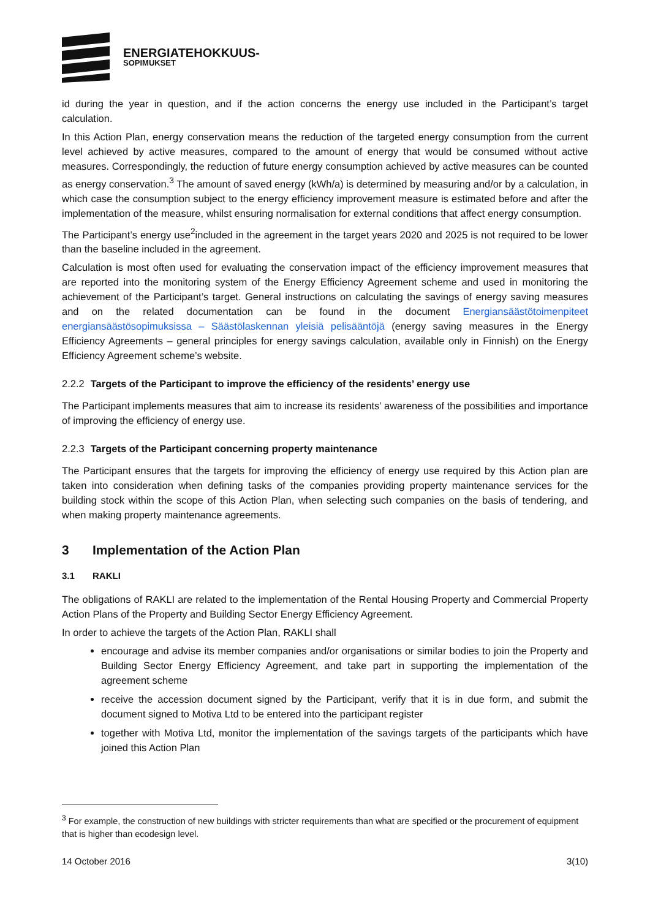ENERGIATEHOKKUUS-
SOPIMUKSET
id during the year in question, and if the action concerns the energy use included in the Participant’s target calculation.
In this Action Plan, energy conservation means the reduction of the targeted energy consumption from the current level achieved by active measures, compared to the amount of energy that would be consumed without active measures. Correspondingly, the reduction of future energy consumption achieved by active measures can be counted as energy conservation.<sup>3</sup> The amount of saved energy (kWh/a) is determined by measuring and/or by a calculation, in which case the consumption subject to the energy efficiency improvement measure is estimated before and after the implementation of the measure, whilst ensuring normalisation for external conditions that affect energy consumption.
The Participant’s energy use<sup>2</sup>included in the agreement in the target years 2020 and 2025 is not required to be lower than the baseline included in the agreement.
Calculation is most often used for evaluating the conservation impact of the efficiency improvement measures that are reported into the monitoring system of the Energy Efficiency Agreement scheme and used in monitoring the achievement of the Participant’s target. General instructions on calculating the savings of energy saving measures and on the related documentation can be found in the document Energiansäästötoimenpiteet energiansäästösopimuksissa – Säästölaskennan yleisiä pelisääntöjä (energy saving measures in the Energy Efficiency Agreements – general principles for energy savings calculation, available only in Finnish) on the Energy Efficiency Agreement scheme’s website.
2.2.2 Targets of the Participant to improve the efficiency of the residents’ energy use
The Participant implements measures that aim to increase its residents’ awareness of the possibilities and importance of improving the efficiency of energy use.
2.2.3 Targets of the Participant concerning property maintenance
The Participant ensures that the targets for improving the efficiency of energy use required by this Action plan are taken into consideration when defining tasks of the companies providing property maintenance services for the building stock within the scope of this Action Plan, when selecting such companies on the basis of tendering, and when making property maintenance agreements.
3 Implementation of the Action Plan
3.1 RAKLI
The obligations of RAKLI are related to the implementation of the Rental Housing Property and Commercial Property Action Plans of the Property and Building Sector Energy Efficiency Agreement.
In order to achieve the targets of the Action Plan, RAKLI shall
encourage and advise its member companies and/or organisations or similar bodies to join the Property and Building Sector Energy Efficiency Agreement, and take part in supporting the implementation of the agreement scheme
receive the accession document signed by the Participant, verify that it is in due form, and submit the document signed to Motiva Ltd to be entered into the participant register
together with Motiva Ltd, monitor the implementation of the savings targets of the participants which have joined this Action Plan
<sup>3</sup> For example, the construction of new buildings with stricter requirements than what are specified or the procurement of equipment that is higher than ecodesign level.
14 October 2016 3(10)